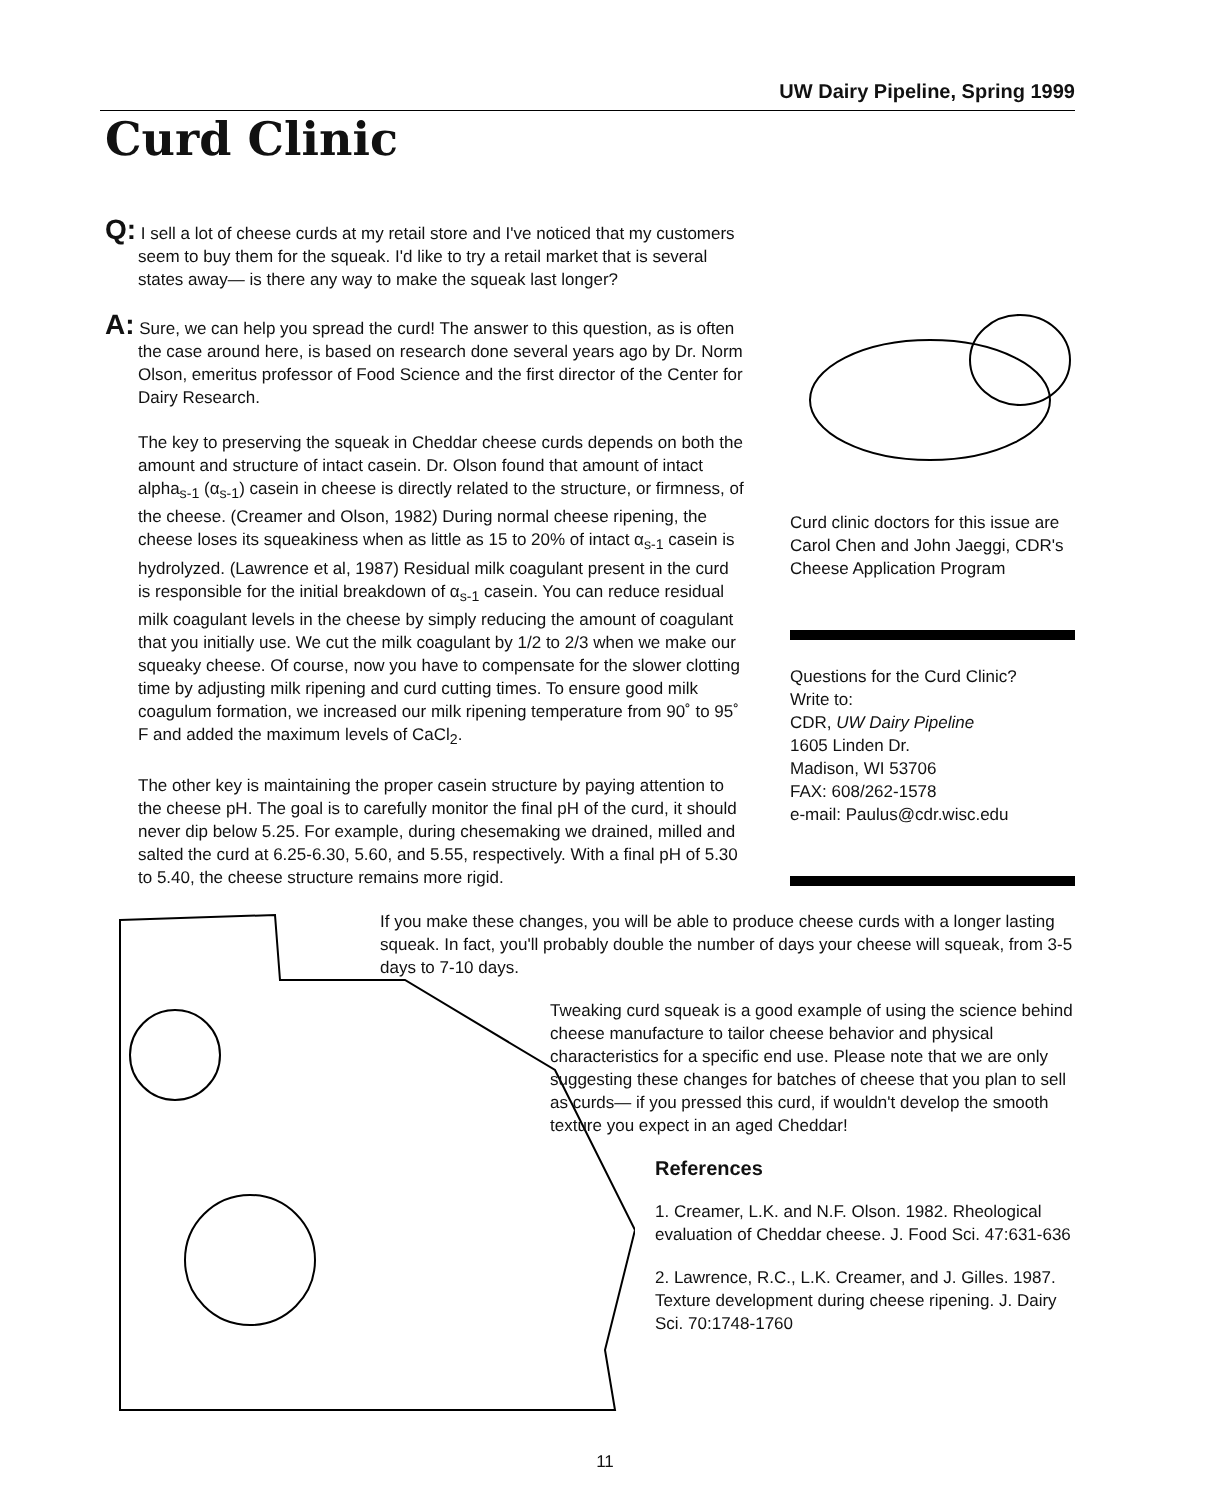UW Dairy Pipeline, Spring 1999
Curd Clinic
Q: I sell a lot of cheese curds at my retail store and I've noticed that my customers seem to buy them for the squeak. I'd like to try a retail market that is several states away— is there any way to make the squeak last longer?
A: Sure, we can help you spread the curd! The answer to this question, as is often the case around here, is based on research done several years ago by Dr. Norm Olson, emeritus professor of Food Science and the first director of the Center for Dairy Research.
The key to preserving the squeak in Cheddar cheese curds depends on both the amount and structure of intact casein. Dr. Olson found that amount of intact alpha<sub>s-1</sub> (α<sub>s-1</sub>) casein in cheese is directly related to the structure, or firmness, of the cheese. (Creamer and Olson, 1982) During normal cheese ripening, the cheese loses its squeakiness when as little as 15 to 20% of intact α<sub>s-1</sub> casein is hydrolyzed. (Lawrence et al, 1987) Residual milk coagulant present in the curd is responsible for the initial breakdown of α<sub>s-1</sub> casein. You can reduce residual milk coagulant levels in the cheese by simply reducing the amount of coagulant that you initially use. We cut the milk coagulant by 1/2 to 2/3 when we make our squeaky cheese. Of course, now you have to compensate for the slower clotting time by adjusting milk ripening and curd cutting times. To ensure good milk coagulum formation, we increased our milk ripening temperature from 90˚ to 95˚ F and added the maximum levels of CaCl<sub>2</sub>.
The other key is maintaining the proper casein structure by paying attention to the cheese pH. The goal is to carefully monitor the final pH of the curd, it should never dip below 5.25. For example, during chesemaking we drained, milled and salted the curd at 6.25-6.30, 5.60, and 5.55, respectively. With a final pH of 5.30 to 5.40, the cheese structure remains more rigid.
Curd clinic doctors for this issue are Carol Chen and John Jaeggi, CDR's Cheese Application Program
Questions for the Curd Clinic?
Write to:
CDR, UW Dairy Pipeline
1605 Linden Dr.
Madison, WI 53706
FAX: 608/262-1578
e-mail: Paulus@cdr.wisc.edu
If you make these changes, you will be able to produce cheese curds with a longer lasting squeak. In fact, you'll probably double the number of days your cheese will squeak, from 3-5 days to 7-10 days.
Tweaking curd squeak is a good example of using the science behind cheese manufacture to tailor cheese behavior and physical characteristics for a specific end use. Please note that we are only suggesting these changes for batches of cheese that you plan to sell as curds— if you pressed this curd, if wouldn't develop the smooth texture you expect in an aged Cheddar!
References
1. Creamer, L.K. and N.F. Olson. 1982. Rheological evaluation of Cheddar cheese. J. Food Sci. 47:631-636
2. Lawrence, R.C., L.K. Creamer, and J. Gilles. 1987. Texture development during cheese ripening. J. Dairy Sci. 70:1748-1760
11